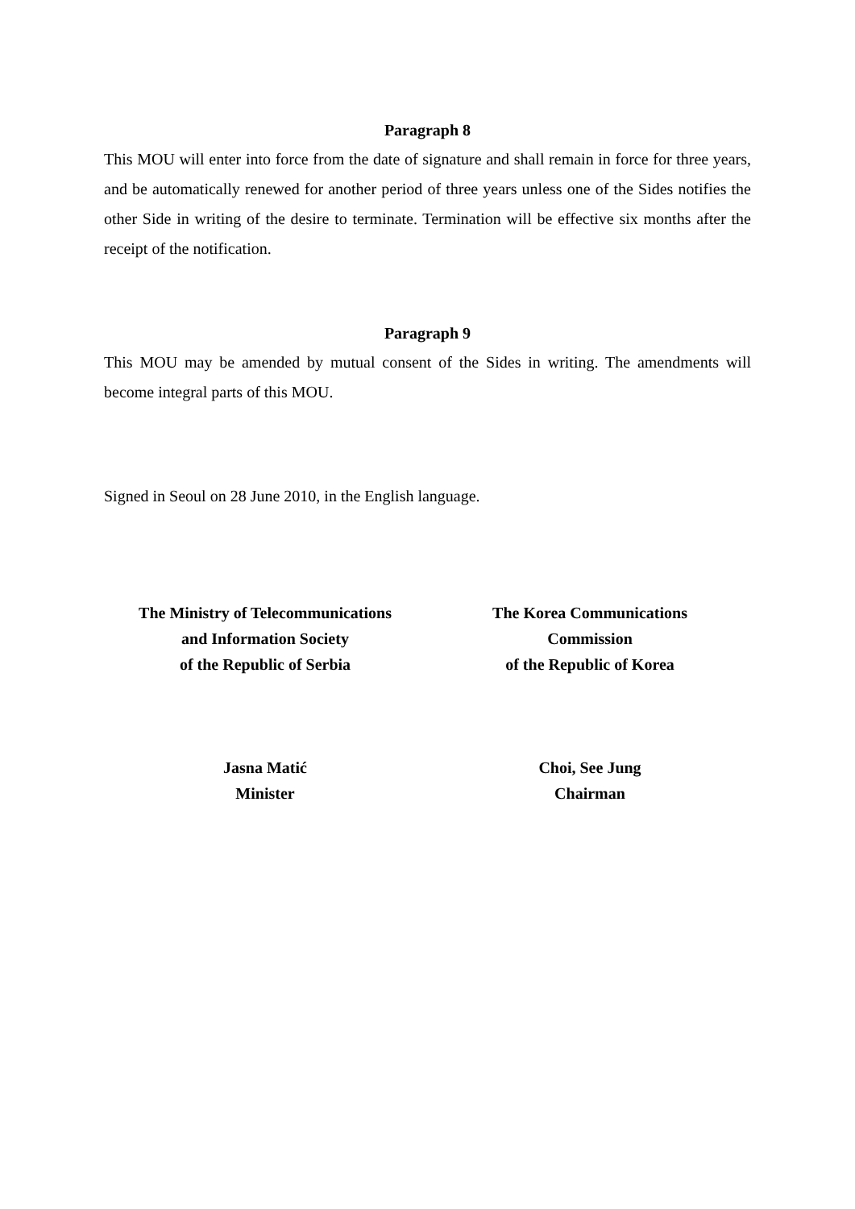Paragraph 8
This MOU will enter into force from the date of signature and shall remain in force for three years, and be automatically renewed for another period of three years unless one of the Sides notifies the other Side in writing of the desire to terminate. Termination will be effective six months after the receipt of the notification.
Paragraph 9
This MOU may be amended by mutual consent of the Sides in writing. The amendments will become integral parts of this MOU.
Signed in Seoul on 28 June 2010, in the English language.
The Ministry of Telecommunications
and Information Society
of the Republic of Serbia
The Korea Communications
Commission
of the Republic of Korea
Jasna Matić
Minister
Choi, See Jung
Chairman